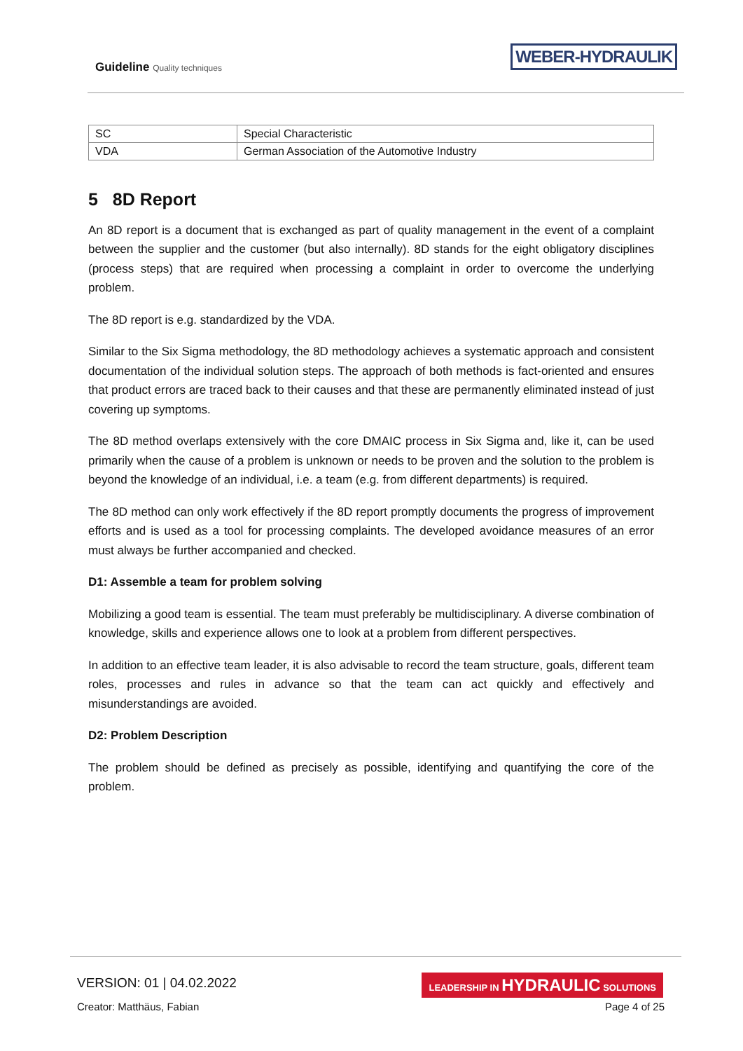Guideline Quality techniques
WEBER-HYDRAULIK
| SC | Special Characteristic |
| VDA | German Association of the Automotive Industry |
5 8D Report
An 8D report is a document that is exchanged as part of quality management in the event of a complaint between the supplier and the customer (but also internally). 8D stands for the eight obligatory disciplines (process steps) that are required when processing a complaint in order to overcome the underlying problem.
The 8D report is e.g. standardized by the VDA.
Similar to the Six Sigma methodology, the 8D methodology achieves a systematic approach and consistent documentation of the individual solution steps. The approach of both methods is fact-oriented and ensures that product errors are traced back to their causes and that these are permanently eliminated instead of just covering up symptoms.
The 8D method overlaps extensively with the core DMAIC process in Six Sigma and, like it, can be used primarily when the cause of a problem is unknown or needs to be proven and the solution to the problem is beyond the knowledge of an individual, i.e. a team (e.g. from different departments) is required.
The 8D method can only work effectively if the 8D report promptly documents the progress of improvement efforts and is used as a tool for processing complaints. The developed avoidance measures of an error must always be further accompanied and checked.
D1: Assemble a team for problem solving
Mobilizing a good team is essential. The team must preferably be multidisciplinary. A diverse combination of knowledge, skills and experience allows one to look at a problem from different perspectives.
In addition to an effective team leader, it is also advisable to record the team structure, goals, different team roles, processes and rules in advance so that the team can act quickly and effectively and misunderstandings are avoided.
D2: Problem Description
The problem should be defined as precisely as possible, identifying and quantifying the core of the problem.
VERSION: 01 | 04.02.2022
LEADERSHIP IN HYDRAULIC SOLUTIONS
Creator: Matthäus, Fabian Page 4 of 25